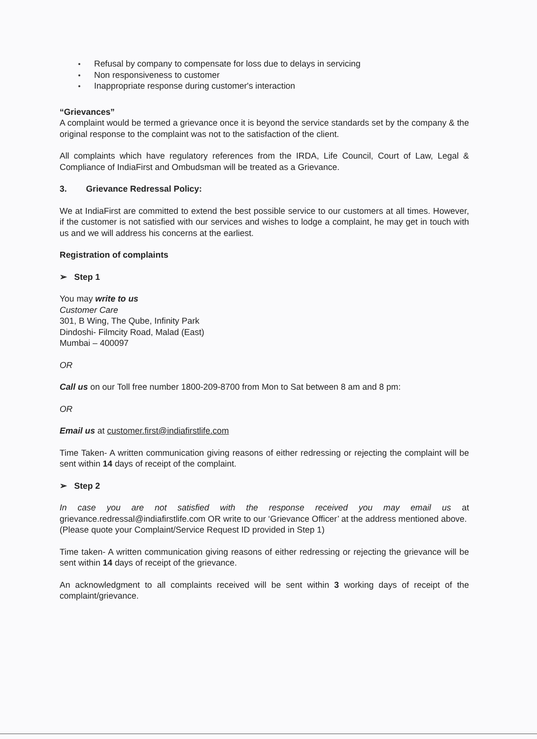Refusal by company to compensate for loss due to delays in servicing
Non responsiveness to customer
Inappropriate response during customer's interaction
“Grievances”
A complaint would be termed a grievance once it is beyond the service standards set by the company & the original response to the complaint was not to the satisfaction of the client.
All complaints which have regulatory references from the IRDA, Life Council, Court of Law, Legal & Compliance of IndiaFirst and Ombudsman will be treated as a Grievance.
3. Grievance Redressal Policy:
We at IndiaFirst are committed to extend the best possible service to our customers at all times. However, if the customer is not satisfied with our services and wishes to lodge a complaint, he may get in touch with us and we will address his concerns at the earliest.
Registration of complaints
➢ Step 1
You may write to us
Customer Care
301, B Wing, The Qube, Infinity Park
Dindoshi- Filmcity Road, Malad (East)
Mumbai – 400097
OR
Call us on our Toll free number 1800-209-8700 from Mon to Sat between 8 am and 8 pm:
OR
Email us at customer.first@indiafirstlife.com
Time Taken- A written communication giving reasons of either redressing or rejecting the complaint will be sent within 14 days of receipt of the complaint.
➢ Step 2
In case you are not satisfied with the response received you may email us at grievance.redressal@indiafirstlife.com OR write to our ‘Grievance Officer’ at the address mentioned above.
(Please quote your Complaint/Service Request ID provided in Step 1)
Time taken- A written communication giving reasons of either redressing or rejecting the grievance will be sent within 14 days of receipt of the grievance.
An acknowledgment to all complaints received will be sent within 3 working days of receipt of the complaint/grievance.